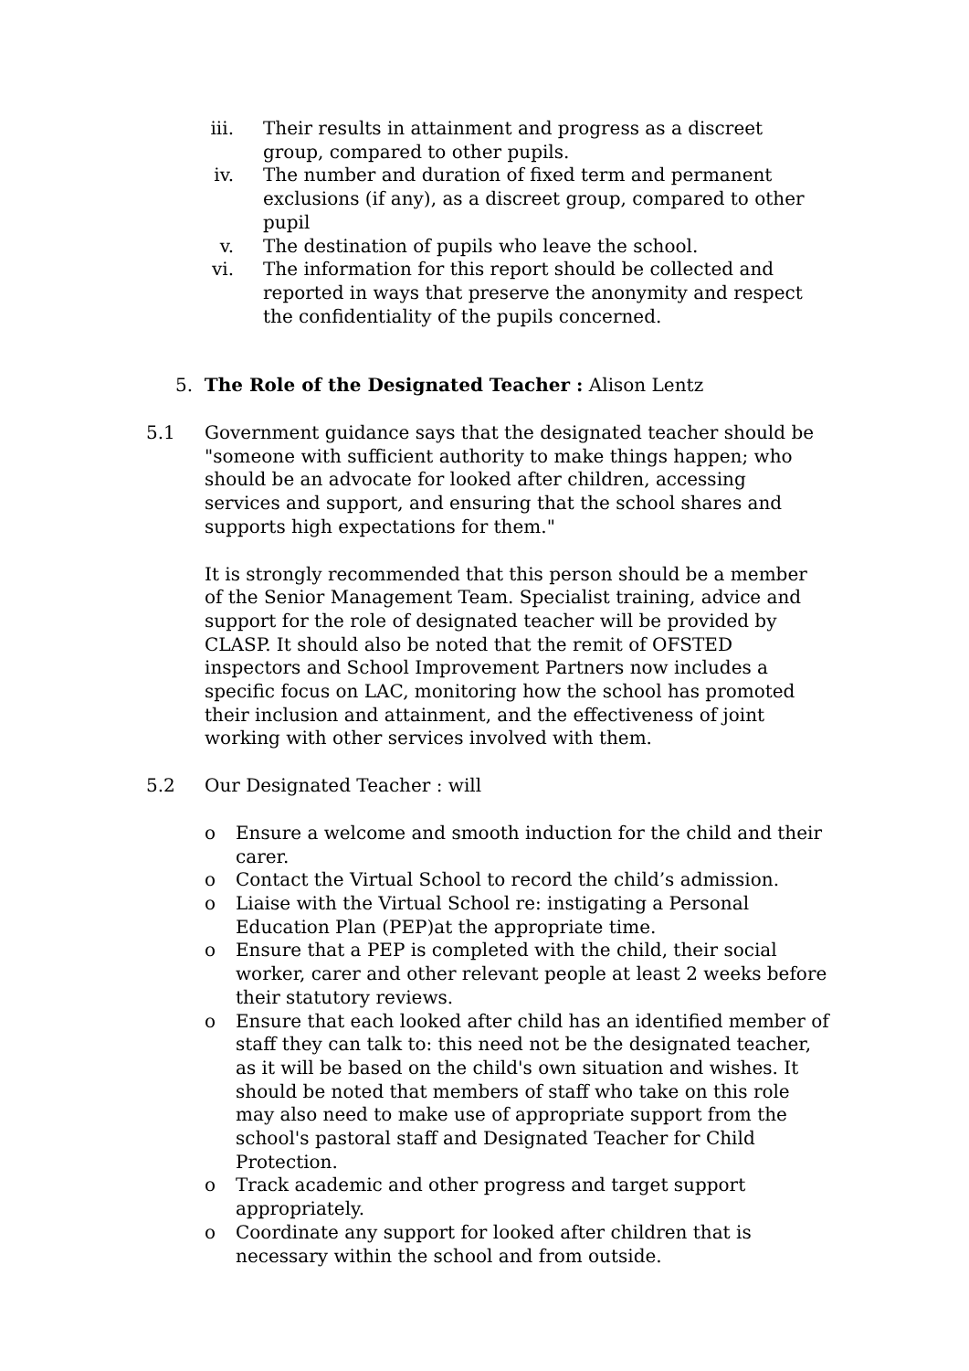iii. Their results in attainment and progress as a discreet group, compared to other pupils.
iv. The number and duration of fixed term and permanent exclusions (if any), as a discreet group, compared to other pupil
v. The destination of pupils who leave the school.
vi. The information for this report should be collected and reported in ways that preserve the anonymity and respect the confidentiality of the pupils concerned.
5. The Role of the Designated Teacher : Alison Lentz
5.1 Government guidance says that the designated teacher should be "someone with sufficient authority to make things happen; who should be an advocate for looked after children, accessing services and support, and ensuring that the school shares and supports high expectations for them."
It is strongly recommended that this person should be a member of the Senior Management Team. Specialist training, advice and support for the role of designated teacher will be provided by CLASP. It should also be noted that the remit of OFSTED inspectors and School Improvement Partners now includes a specific focus on LAC, monitoring how the school has promoted their inclusion and attainment, and the effectiveness of joint working with other services involved with them.
5.2 Our Designated Teacher : will
o Ensure a welcome and smooth induction for the child and their carer.
o Contact the Virtual School to record the child’s admission.
o Liaise with the Virtual School re: instigating a Personal Education Plan (PEP)at the appropriate time.
o Ensure that a PEP is completed with the child, their social worker, carer and other relevant people at least 2 weeks before their statutory reviews.
o Ensure that each looked after child has an identified member of staff they can talk to: this need not be the designated teacher, as it will be based on the child's own situation and wishes. It should be noted that members of staff who take on this role may also need to make use of appropriate support from the school's pastoral staff and Designated Teacher for Child Protection.
o Track academic and other progress and target support appropriately.
o Coordinate any support for looked after children that is necessary within the school and from outside.